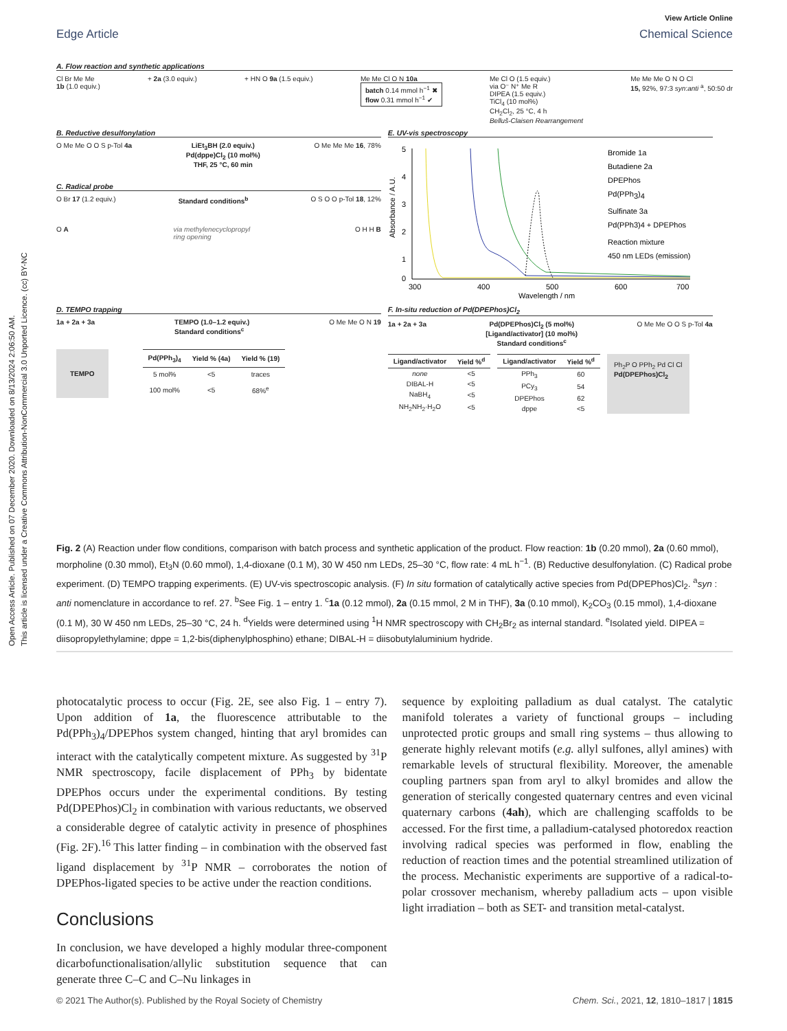Open Access Article. Published on 07 December 2020. Downloaded on 8/13/2024 2:06:50 AM.
This article is licensed under a Creative Commons Attribution-NonCommercial 3.0 Unported Licence. (cc) BY-NC
View Article Online
Edge Article Chemical Science
A. Flow reaction and synthetic applications
Cl Br Me Me
1b (1.0 equiv.) + 2a (3.0 equiv.) + HN O 9a (1.5 equiv.) Me Me Cl O N 10a
batch 0.14 mmol h<sup>−1</sup> ✖
flow 0.31 mmol h<sup>−1</sup> ✔ Me Cl O (1.5 equiv.)
via O⁻ N⁺ Me R
DIPEA (1.5 equiv.)
TiCl<sub>4</sub> (10 mol%)
CH<sub>2</sub>Cl<sub>2</sub>, 25 °C, 4 h
Belluš-Claisen Rearrangement Me Me Me O N O Cl
15, 92%, 97:3 syn:anti <sup>a</sup>, 50:50 dr
B. Reductive desulfonylation
O Me Me O O S p-Tol 4a LiEt<sub>3</sub>BH (2.0 equiv.)
Pd(dppe)Cl<sub>2</sub> (10 mol%)
THF, 25 °C, 60 min O Me Me Me 16, 78%
C. Radical probe
O Br 17 (1.2 equiv.) Standard conditions<sup>b</sup> O S O O p-Tol 18, 12%
O A via methylenecyclopropyl
ring opening O H H B
E. UV-vis spectroscopy
Absorbance / A.U.
5
4
3
2
1
0
300
400
500
600
700
Wavelength / nm
Bromide 1a
Butadiene 2a
DPEPhos
Pd(PPh3)4
Sulfinate 3a
Pd(PPh3)4 + DPEPhos
Reaction mixture
450 nm LEDs (emission)
D. TEMPO trapping
1a + 2a + 3a TEMPO (1.0–1.2 equiv.)
Standard conditions<sup>c</sup> O Me Me O N 19
TEMPO
| Pd(PPh<sub>3</sub>)<sub>4</sub> | Yield % (4a) | Yield % (19) |
| --- | --- | --- |
| 5 mol% | <5 | traces |
| 100 mol% | <5 | 68%<sup>e</sup> |
F. In-situ reduction of Pd(DPEPhos)Cl<sub>2</sub>
1a + 2a + 3a Pd(DPEPhos)Cl<sub>2</sub> (5 mol%)
[Ligand/activator] (10 mol%)
Standard conditions<sup>c</sup> O Me Me O O S p-Tol 4a
| Ligand/activator | Yield %<sup>d</sup> |
| --- | --- |
| none | <5 |
| DIBAL-H | <5 |
| NaBH<sub>4</sub> | <5 |
| NH<sub>2</sub>NH<sub>2</sub>·H<sub>2</sub>O | <5 |
| Ligand/activator | Yield %<sup>d</sup> |
| --- | --- |
| PPh<sub>3</sub> | 60 |
| PCy<sub>3</sub> | 54 |
| DPEPhos | 62 |
| dppe | <5 |
Ph<sub>2</sub>P O PPh<sub>2</sub> Pd Cl Cl
Pd(DPEPhos)Cl<sub>2</sub>
Fig. 2 (A) Reaction under flow conditions, comparison with batch process and synthetic application of the product. Flow reaction: 1b (0.20 mmol), 2a (0.60 mmol), morpholine (0.30 mmol), Et<sub>3</sub>N (0.60 mmol), 1,4-dioxane (0.1 M), 30 W 450 nm LEDs, 25–30 °C, flow rate: 4 mL h<sup>−1</sup>. (B) Reductive desulfonylation. (C) Radical probe experiment. (D) TEMPO trapping experiments. (E) UV-vis spectroscopic analysis. (F) In situ formation of catalytically active species from Pd(DPEPhos)Cl<sub>2</sub>. <sup>a</sup>syn : anti nomenclature in accordance to ref. 27. <sup>b</sup>See Fig. 1 – entry 1. <sup>c</sup>1a (0.12 mmol), 2a (0.15 mmol, 2 M in THF), 3a (0.10 mmol), K<sub>2</sub>CO<sub>3</sub> (0.15 mmol), 1,4-dioxane (0.1 M), 30 W 450 nm LEDs, 25–30 °C, 24 h. <sup>d</sup>Yields were determined using <sup>1</sup>H NMR spectroscopy with CH<sub>2</sub>Br<sub>2</sub> as internal standard. <sup>e</sup>Isolated yield. DIPEA = diisopropylethylamine; dppe = 1,2-bis(diphenylphosphino) ethane; DIBAL-H = diisobutylaluminium hydride.
photocatalytic process to occur (Fig. 2E, see also Fig. 1 – entry 7). Upon addition of 1a, the fluorescence attributable to the Pd(PPh<sub>3</sub>)<sub>4</sub>/DPEPhos system changed, hinting that aryl bromides can interact with the catalytically competent mixture. As suggested by <sup>31</sup>P NMR spectroscopy, facile displacement of PPh<sub>3</sub> by bidentate DPEPhos occurs under the experimental conditions. By testing Pd(DPEPhos)Cl<sub>2</sub> in combination with various reductants, we observed a considerable degree of catalytic activity in presence of phosphines (Fig. 2F).<sup>16</sup> This latter finding – in combination with the observed fast ligand displacement by <sup>31</sup>P NMR – corroborates the notion of DPEPhos-ligated species to be active under the reaction conditions.
Conclusions
In conclusion, we have developed a highly modular three-component dicarbofunctionalisation/allylic substitution sequence that can generate three C–C and C–Nu linkages in
sequence by exploiting palladium as dual catalyst. The catalytic manifold tolerates a variety of functional groups – including unprotected protic groups and small ring systems – thus allowing to generate highly relevant motifs (e.g. allyl sulfones, allyl amines) with remarkable levels of structural flexibility. Moreover, the amenable coupling partners span from aryl to alkyl bromides and allow the generation of sterically congested quaternary centres and even vicinal quaternary carbons (4ah), which are challenging scaffolds to be accessed. For the first time, a palladium-catalysed photoredox reaction involving radical species was performed in flow, enabling the reduction of reaction times and the potential streamlined utilization of the process. Mechanistic experiments are supportive of a radical-to-polar crossover mechanism, whereby palladium acts – upon visible light irradiation – both as SET- and transition metal-catalyst.
© 2021 The Author(s). Published by the Royal Society of Chemistry Chem. Sci., 2021, 12, 1810–1817 | 1815